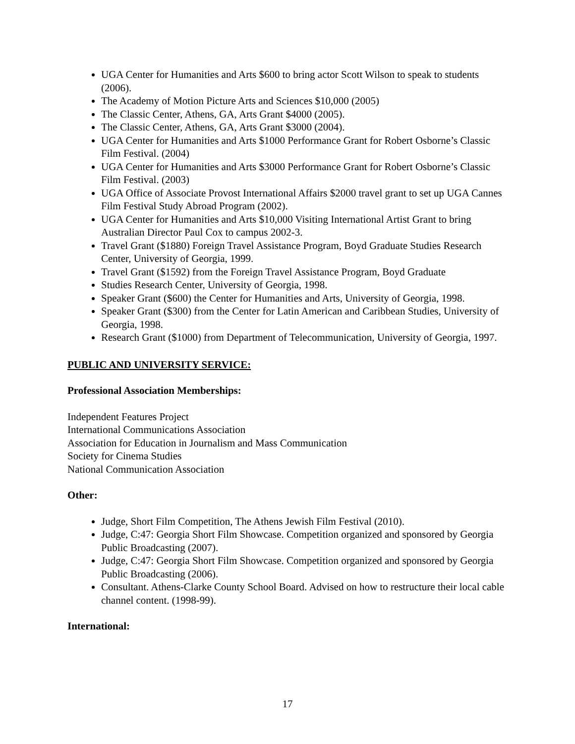UGA Center for Humanities and Arts $600 to bring actor Scott Wilson to speak to students (2006).
The Academy of Motion Picture Arts and Sciences $10,000 (2005)
The Classic Center, Athens, GA, Arts Grant $4000 (2005).
The Classic Center, Athens, GA, Arts Grant $3000 (2004).
UGA Center for Humanities and Arts $1000 Performance Grant for Robert Osborne’s Classic Film Festival. (2004)
UGA Center for Humanities and Arts $3000 Performance Grant for Robert Osborne’s Classic Film Festival. (2003)
UGA Office of Associate Provost International Affairs $2000 travel grant to set up UGA Cannes Film Festival Study Abroad Program (2002).
UGA Center for Humanities and Arts $10,000 Visiting International Artist Grant to bring Australian Director Paul Cox to campus 2002-3.
Travel Grant ($1880) Foreign Travel Assistance Program, Boyd Graduate Studies Research Center, University of Georgia, 1999.
Travel Grant ($1592) from the Foreign Travel Assistance Program, Boyd Graduate
Studies Research Center, University of Georgia, 1998.
Speaker Grant ($600) the Center for Humanities and Arts, University of Georgia, 1998.
Speaker Grant ($300) from the Center for Latin American and Caribbean Studies, University of Georgia, 1998.
Research Grant ($1000) from Department of Telecommunication, University of Georgia, 1997.
PUBLIC AND UNIVERSITY SERVICE:
Professional Association Memberships:
Independent Features Project
International Communications Association
Association for Education in Journalism and Mass Communication
Society for Cinema Studies
National Communication Association
Other:
Judge, Short Film Competition, The Athens Jewish Film Festival (2010).
Judge, C:47: Georgia Short Film Showcase. Competition organized and sponsored by Georgia Public Broadcasting (2007).
Judge, C:47: Georgia Short Film Showcase. Competition organized and sponsored by Georgia Public Broadcasting (2006).
Consultant. Athens-Clarke County School Board. Advised on how to restructure their local cable channel content. (1998-99).
International:
17